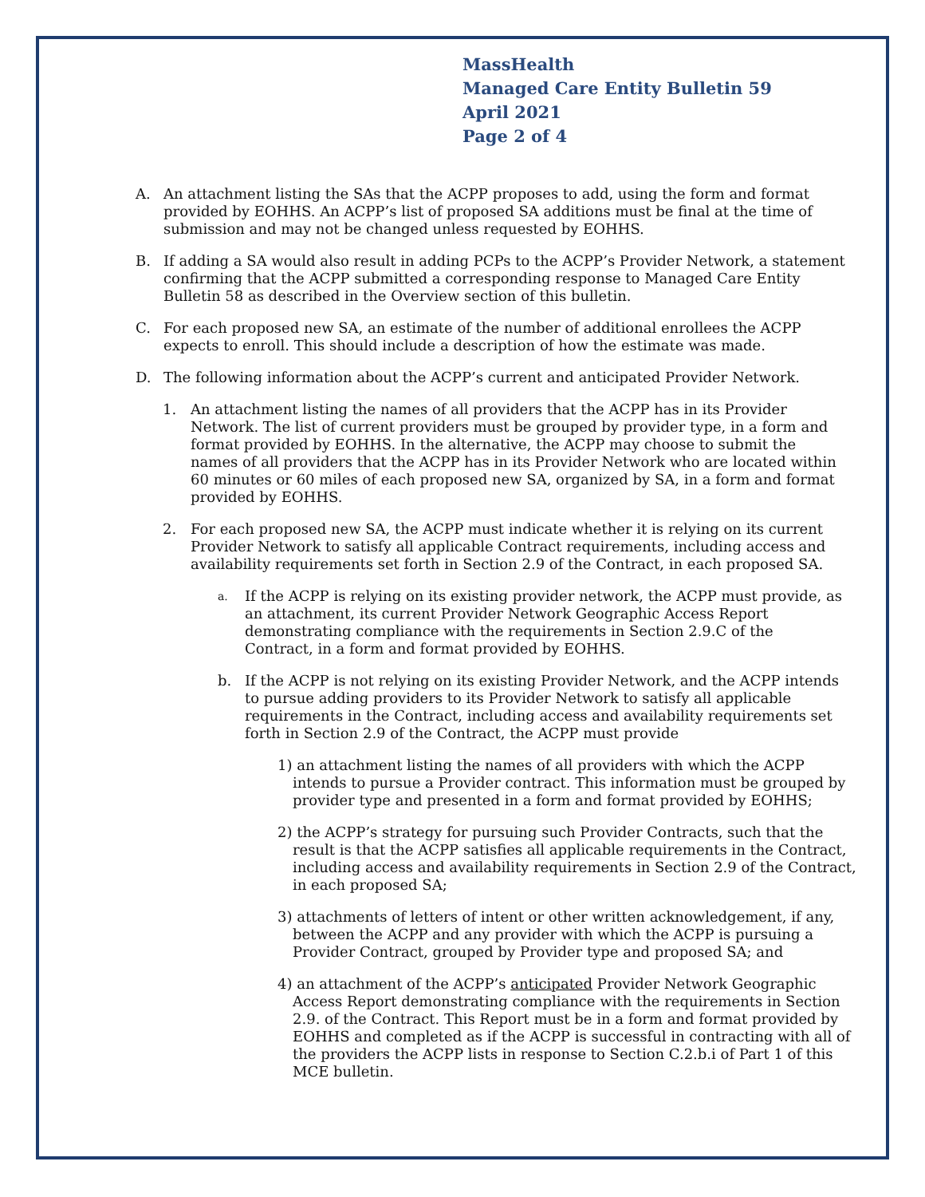MassHealth
Managed Care Entity Bulletin 59
April 2021
Page 2 of 4
A. An attachment listing the SAs that the ACPP proposes to add, using the form and format provided by EOHHS. An ACPP’s list of proposed SA additions must be final at the time of submission and may not be changed unless requested by EOHHS.
B. If adding a SA would also result in adding PCPs to the ACPP’s Provider Network, a statement confirming that the ACPP submitted a corresponding response to Managed Care Entity Bulletin 58 as described in the Overview section of this bulletin.
C. For each proposed new SA, an estimate of the number of additional enrollees the ACPP expects to enroll. This should include a description of how the estimate was made.
D. The following information about the ACPP’s current and anticipated Provider Network.
1. An attachment listing the names of all providers that the ACPP has in its Provider Network. The list of current providers must be grouped by provider type, in a form and format provided by EOHHS. In the alternative, the ACPP may choose to submit the names of all providers that the ACPP has in its Provider Network who are located within 60 minutes or 60 miles of each proposed new SA, organized by SA, in a form and format provided by EOHHS.
2. For each proposed new SA, the ACPP must indicate whether it is relying on its current Provider Network to satisfy all applicable Contract requirements, including access and availability requirements set forth in Section 2.9 of the Contract, in each proposed SA.
a. If the ACPP is relying on its existing provider network, the ACPP must provide, as an attachment, its current Provider Network Geographic Access Report demonstrating compliance with the requirements in Section 2.9.C of the Contract, in a form and format provided by EOHHS.
b. If the ACPP is not relying on its existing Provider Network, and the ACPP intends to pursue adding providers to its Provider Network to satisfy all applicable requirements in the Contract, including access and availability requirements set forth in Section 2.9 of the Contract, the ACPP must provide
1) an attachment listing the names of all providers with which the ACPP intends to pursue a Provider contract. This information must be grouped by provider type and presented in a form and format provided by EOHHS;
2) the ACPP’s strategy for pursuing such Provider Contracts, such that the result is that the ACPP satisfies all applicable requirements in the Contract, including access and availability requirements in Section 2.9 of the Contract, in each proposed SA;
3) attachments of letters of intent or other written acknowledgement, if any, between the ACPP and any provider with which the ACPP is pursuing a Provider Contract, grouped by Provider type and proposed SA; and
4) an attachment of the ACPP’s anticipated Provider Network Geographic Access Report demonstrating compliance with the requirements in Section 2.9. of the Contract. This Report must be in a form and format provided by EOHHS and completed as if the ACPP is successful in contracting with all of the providers the ACPP lists in response to Section C.2.b.i of Part 1 of this MCE bulletin.